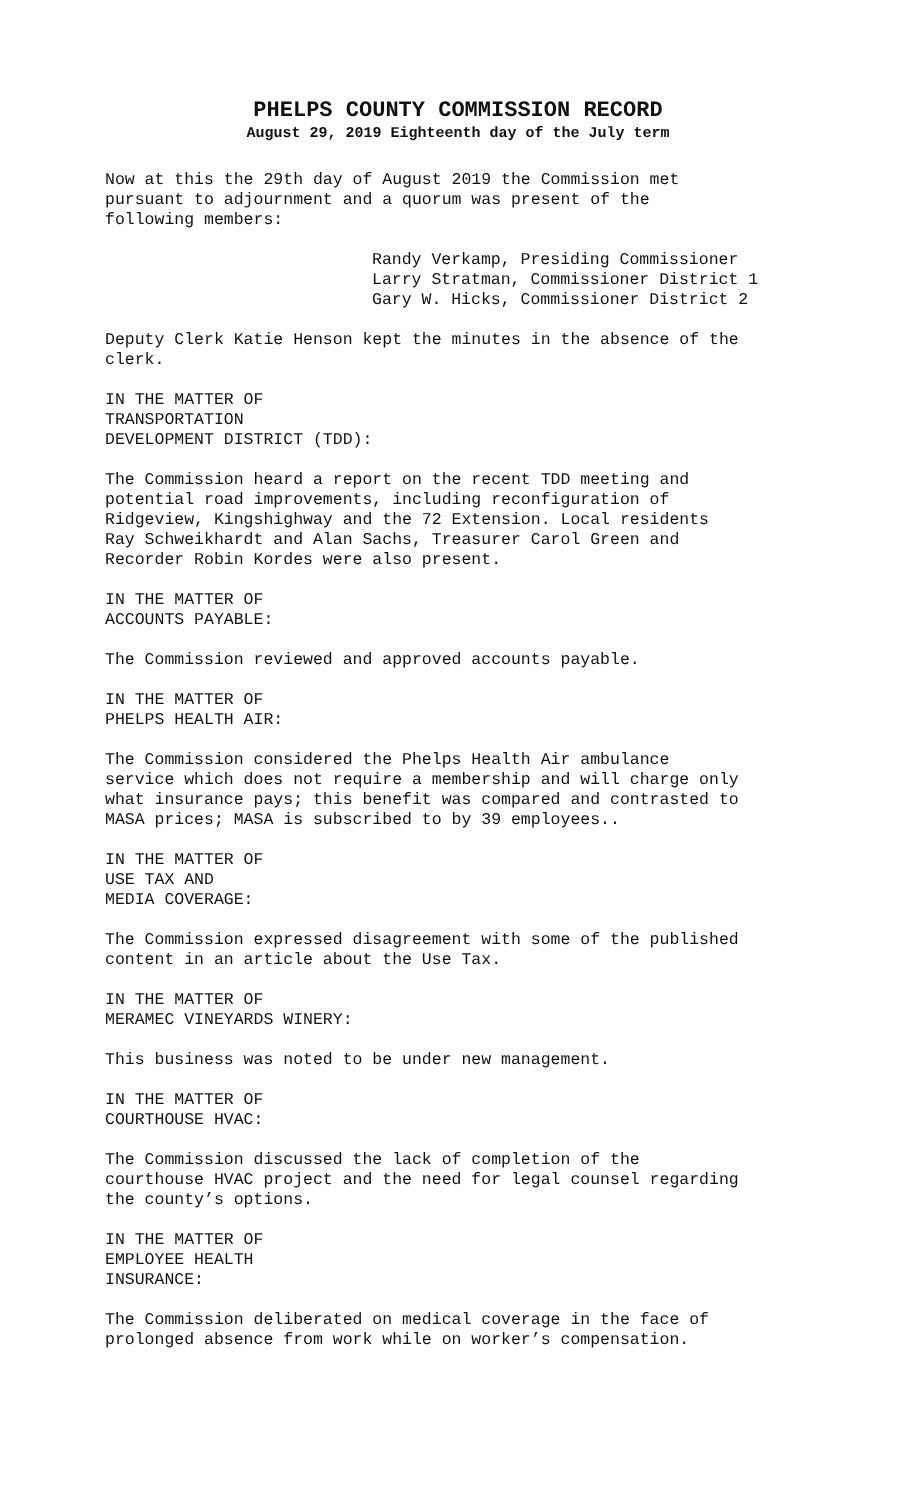PHELPS COUNTY COMMISSION RECORD
August 29, 2019 Eighteenth day of the July term
Now at this the 29th day of August 2019 the Commission met
pursuant to adjournment and a quorum was present of the
following members:
Randy Verkamp, Presiding Commissioner
Larry Stratman, Commissioner District 1
Gary W. Hicks, Commissioner District 2
Deputy Clerk Katie Henson kept the minutes in the absence of the
clerk.
IN THE MATTER OF
TRANSPORTATION
DEVELOPMENT DISTRICT (TDD):
The Commission heard a report on the recent TDD meeting and
potential road improvements, including reconfiguration of
Ridgeview, Kingshighway and the 72 Extension. Local residents
Ray Schweikhardt and Alan Sachs, Treasurer Carol Green and
Recorder Robin Kordes were also present.
IN THE MATTER OF
ACCOUNTS PAYABLE:
The Commission reviewed and approved accounts payable.
IN THE MATTER OF
PHELPS HEALTH AIR:
The Commission considered the Phelps Health Air ambulance
service which does not require a membership and will charge only
what insurance pays; this benefit was compared and contrasted to
MASA prices; MASA is subscribed to by 39 employees..
IN THE MATTER OF
USE TAX AND
MEDIA COVERAGE:
The Commission expressed disagreement with some of the published
content in an article about the Use Tax.
IN THE MATTER OF
MERAMEC VINEYARDS WINERY:
This business was noted to be under new management.
IN THE MATTER OF
COURTHOUSE HVAC:
The Commission discussed the lack of completion of the
courthouse HVAC project and the need for legal counsel regarding
the county’s options.
IN THE MATTER OF
EMPLOYEE HEALTH
INSURANCE:
The Commission deliberated on medical coverage in the face of
prolonged absence from work while on worker’s compensation.